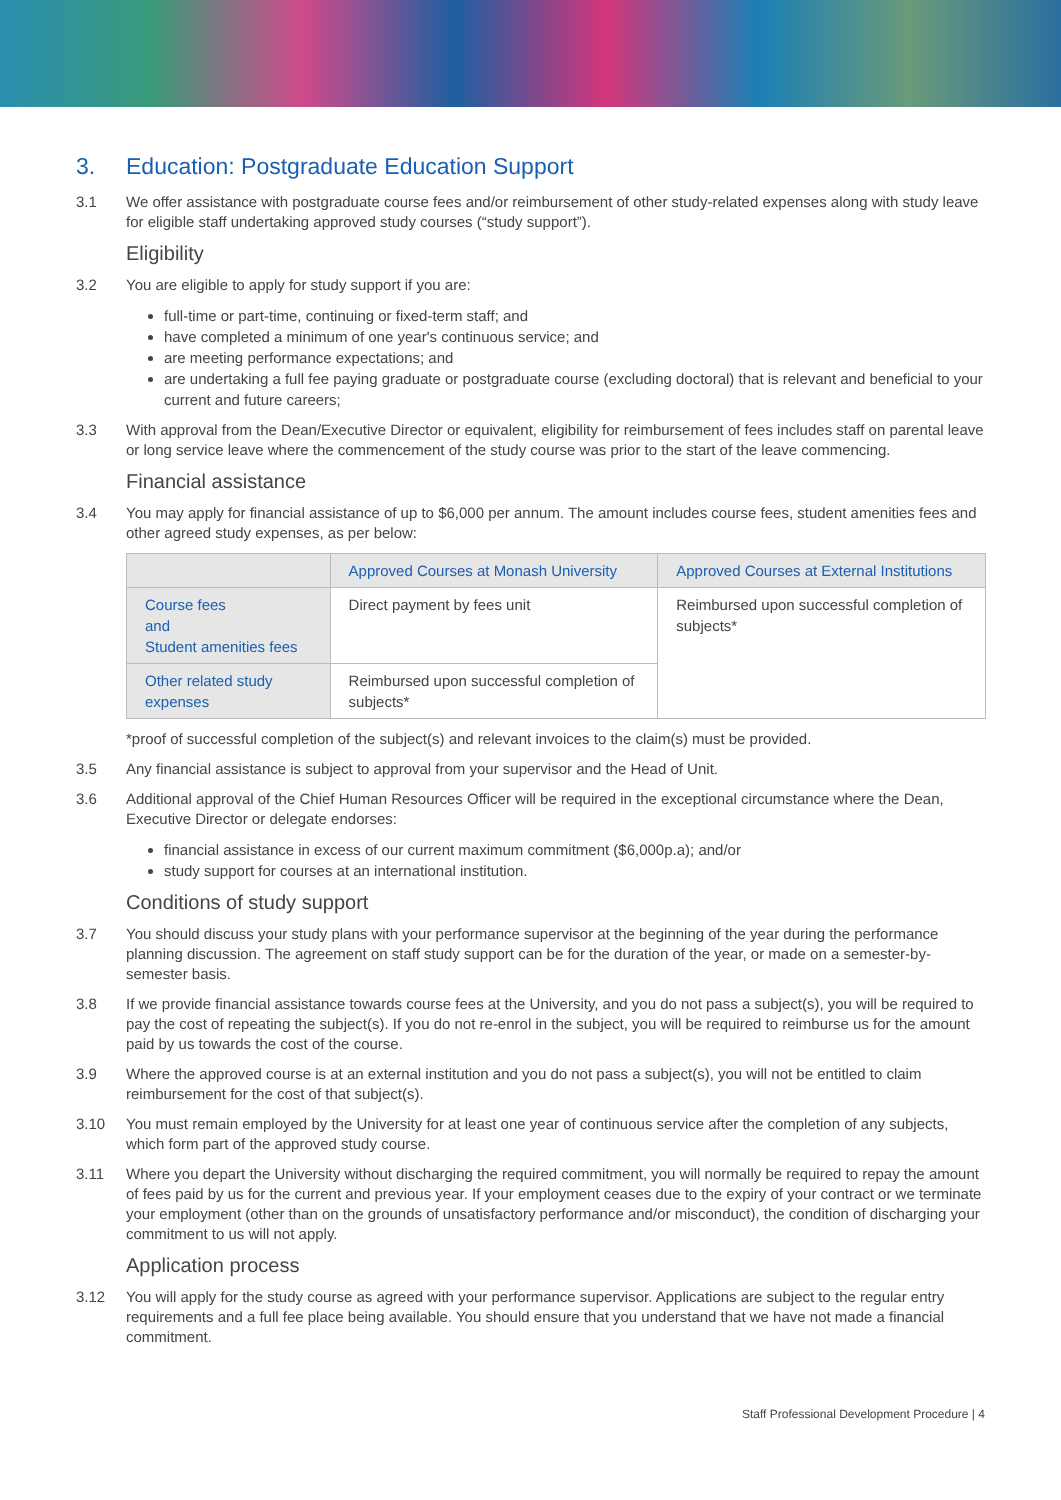3. Education: Postgraduate Education Support
3.1 We offer assistance with postgraduate course fees and/or reimbursement of other study-related expenses along with study leave for eligible staff undertaking approved study courses (“study support”).
Eligibility
3.2 You are eligible to apply for study support if you are:
full-time or part-time, continuing or fixed-term staff; and
have completed a minimum of one year's continuous service; and
are meeting performance expectations; and
are undertaking a full fee paying graduate or postgraduate course (excluding doctoral) that is relevant and beneficial to your current and future careers;
3.3 With approval from the Dean/Executive Director or equivalent, eligibility for reimbursement of fees includes staff on parental leave or long service leave where the commencement of the study course was prior to the start of the leave commencing.
Financial assistance
3.4 You may apply for financial assistance of up to $6,000 per annum. The amount includes course fees, student amenities fees and other agreed study expenses, as per below:
| | Approved Courses at Monash University | Approved Courses at External Institutions |
| --- | --- | --- |
| Course fees and Student amenities fees | Direct payment by fees unit | Reimbursed upon successful completion of subjects* |
| Other related study expenses | Reimbursed upon successful completion of subjects* | |
*proof of successful completion of the subject(s) and relevant invoices to the claim(s) must be provided.
3.5 Any financial assistance is subject to approval from your supervisor and the Head of Unit.
3.6 Additional approval of the Chief Human Resources Officer will be required in the exceptional circumstance where the Dean, Executive Director or delegate endorses:
financial assistance in excess of our current maximum commitment ($6,000p.a); and/or
study support for courses at an international institution.
Conditions of study support
3.7 You should discuss your study plans with your performance supervisor at the beginning of the year during the performance planning discussion. The agreement on staff study support can be for the duration of the year, or made on a semester-by-semester basis.
3.8 If we provide financial assistance towards course fees at the University, and you do not pass a subject(s), you will be required to pay the cost of repeating the subject(s). If you do not re-enrol in the subject, you will be required to reimburse us for the amount paid by us towards the cost of the course.
3.9 Where the approved course is at an external institution and you do not pass a subject(s), you will not be entitled to claim reimbursement for the cost of that subject(s).
3.10 You must remain employed by the University for at least one year of continuous service after the completion of any subjects, which form part of the approved study course.
3.11 Where you depart the University without discharging the required commitment, you will normally be required to repay the amount of fees paid by us for the current and previous year. If your employment ceases due to the expiry of your contract or we terminate your employment (other than on the grounds of unsatisfactory performance and/or misconduct), the condition of discharging your commitment to us will not apply.
Application process
3.12 You will apply for the study course as agreed with your performance supervisor. Applications are subject to the regular entry requirements and a full fee place being available. You should ensure that you understand that we have not made a financial commitment.
Staff Professional Development Procedure | 4